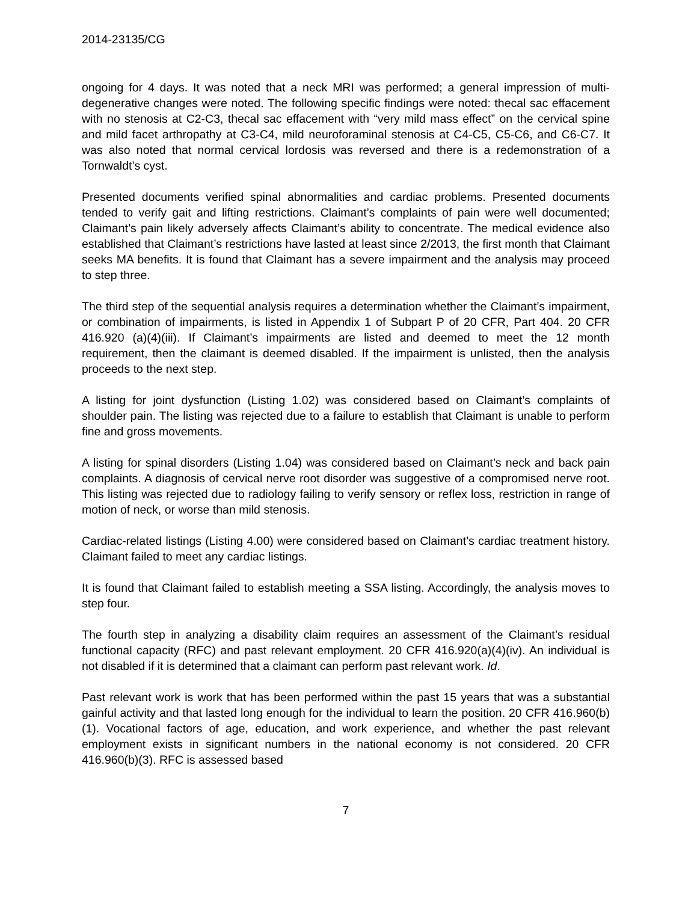2014-23135/CG
ongoing for 4 days. It was noted that a neck MRI was performed; a general impression of multi-degenerative changes were noted. The following specific findings were noted: thecal sac effacement with no stenosis at C2-C3, thecal sac effacement with “very mild mass effect” on the cervical spine and mild facet arthropathy at C3-C4, mild neuroforaminal stenosis at C4-C5, C5-C6, and C6-C7. It was also noted that normal cervical lordosis was reversed and there is a redemonstration of a Tornwaldt’s cyst.
Presented documents verified spinal abnormalities and cardiac problems. Presented documents tended to verify gait and lifting restrictions. Claimant’s complaints of pain were well documented; Claimant’s pain likely adversely affects Claimant’s ability to concentrate. The medical evidence also established that Claimant’s restrictions have lasted at least since 2/2013, the first month that Claimant seeks MA benefits. It is found that Claimant has a severe impairment and the analysis may proceed to step three.
The third step of the sequential analysis requires a determination whether the Claimant’s impairment, or combination of impairments, is listed in Appendix 1 of Subpart P of 20 CFR, Part 404. 20 CFR 416.920 (a)(4)(iii). If Claimant’s impairments are listed and deemed to meet the 12 month requirement, then the claimant is deemed disabled. If the impairment is unlisted, then the analysis proceeds to the next step.
A listing for joint dysfunction (Listing 1.02) was considered based on Claimant’s complaints of shoulder pain. The listing was rejected due to a failure to establish that Claimant is unable to perform fine and gross movements.
A listing for spinal disorders (Listing 1.04) was considered based on Claimant’s neck and back pain complaints. A diagnosis of cervical nerve root disorder was suggestive of a compromised nerve root. This listing was rejected due to radiology failing to verify sensory or reflex loss, restriction in range of motion of neck, or worse than mild stenosis.
Cardiac-related listings (Listing 4.00) were considered based on Claimant’s cardiac treatment history. Claimant failed to meet any cardiac listings.
It is found that Claimant failed to establish meeting a SSA listing. Accordingly, the analysis moves to step four.
The fourth step in analyzing a disability claim requires an assessment of the Claimant’s residual functional capacity (RFC) and past relevant employment. 20 CFR 416.920(a)(4)(iv). An individual is not disabled if it is determined that a claimant can perform past relevant work. Id.
Past relevant work is work that has been performed within the past 15 years that was a substantial gainful activity and that lasted long enough for the individual to learn the position. 20 CFR 416.960(b)(1). Vocational factors of age, education, and work experience, and whether the past relevant employment exists in significant numbers in the national economy is not considered. 20 CFR 416.960(b)(3). RFC is assessed based
7